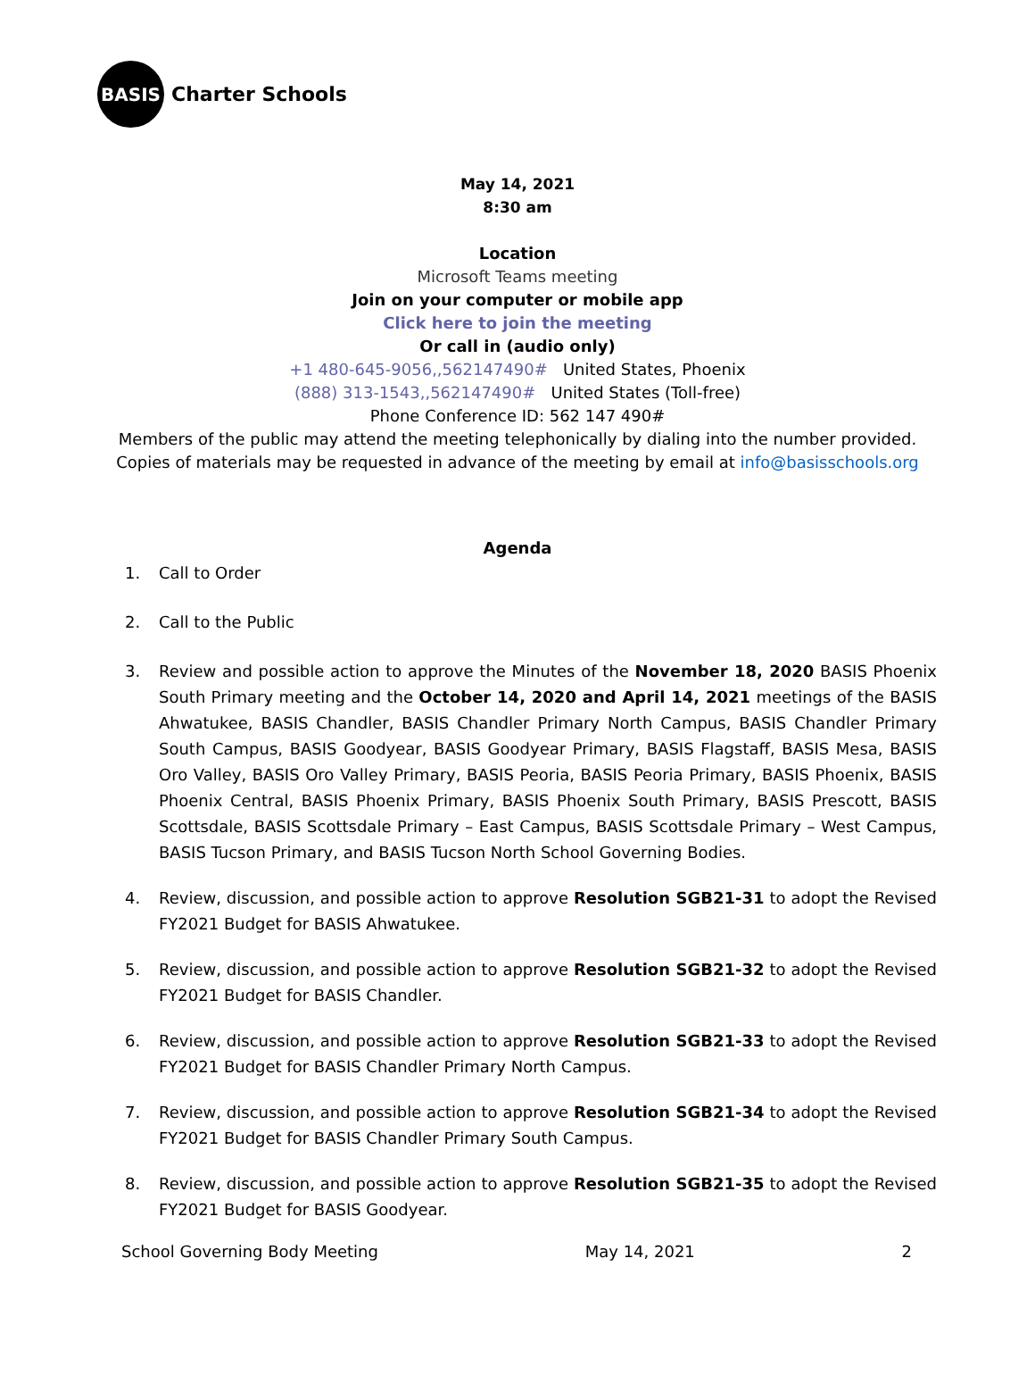BASIS
Charter Schools
May 14, 2021
8:30 am
Location
Microsoft Teams meeting
Join on your computer or mobile app
Click here to join the meeting
Or call in (audio only)
+1 480-645-9056,,562147490# United States, Phoenix
(888) 313-1543,,562147490# United States (Toll-free)
Phone Conference ID: 562 147 490#
Members of the public may attend the meeting telephonically by dialing into the number provided.
Copies of materials may be requested in advance of the meeting by email at info@basisschools.org
Agenda
1. Call to Order
2. Call to the Public
3. Review and possible action to approve the Minutes of the November 18, 2020 BASIS Phoenix South Primary meeting and the October 14, 2020 and April 14, 2021 meetings of the BASIS Ahwatukee, BASIS Chandler, BASIS Chandler Primary North Campus, BASIS Chandler Primary South Campus, BASIS Goodyear, BASIS Goodyear Primary, BASIS Flagstaff, BASIS Mesa, BASIS Oro Valley, BASIS Oro Valley Primary, BASIS Peoria, BASIS Peoria Primary, BASIS Phoenix, BASIS Phoenix Central, BASIS Phoenix Primary, BASIS Phoenix South Primary, BASIS Prescott, BASIS Scottsdale, BASIS Scottsdale Primary – East Campus, BASIS Scottsdale Primary – West Campus, BASIS Tucson Primary, and BASIS Tucson North School Governing Bodies.
4. Review, discussion, and possible action to approve Resolution SGB21-31 to adopt the Revised FY2021 Budget for BASIS Ahwatukee.
5. Review, discussion, and possible action to approve Resolution SGB21-32 to adopt the Revised FY2021 Budget for BASIS Chandler.
6. Review, discussion, and possible action to approve Resolution SGB21-33 to adopt the Revised FY2021 Budget for BASIS Chandler Primary North Campus.
7. Review, discussion, and possible action to approve Resolution SGB21-34 to adopt the Revised FY2021 Budget for BASIS Chandler Primary South Campus.
8. Review, discussion, and possible action to approve Resolution SGB21-35 to adopt the Revised FY2021 Budget for BASIS Goodyear.
School Governing Body Meeting May 14, 2021 2